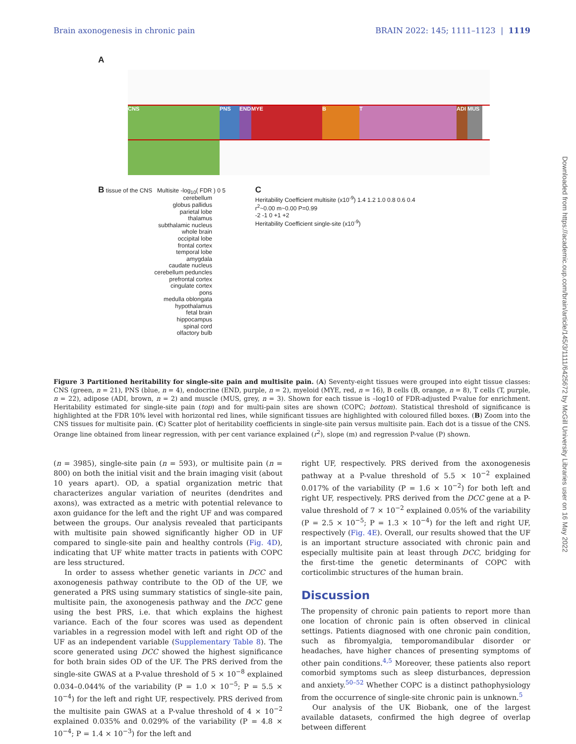Brain axonogenesis in chronic pain BRAIN 2022: 145; 1111–1123 | 1119
A
CNS PNS END MYE B T ADI MUS
B tissue of the CNS Multisite -log<sub>10</sub>( FDR ) 0 5
cerebellum
globus pallidus
parietal lobe
thalamus
subthalamic nucleus
whole brain
occipital lobe
frontal cortex
temporal lobe
amygdala
caudate nucleus
cerebellum peduncles
prefrontal cortex
cingulate cortex
pons
medulla oblongata
hypothalamus
fetal brain
hippocampus
spinal cord
olfactory bulb
C
Heritability Coefficient multisite (x10<sup>-9</sup>) 1.4 1.2 1.0 0.8 0.6 0.4
r<sup>2</sup>~0.00 m~0.00 P=0.99
-2 -1 0 +1 +2
Heritability Coefficient single-site (x10<sup>-9</sup>)
Figure 3 Partitioned heritability for single-site pain and multisite pain. (A) Seventy-eight tissues were grouped into eight tissue classes: CNS (green, n = 21), PNS (blue, n = 4), endocrine (END, purple, n = 2), myeloid (MYE, red, n = 16), B cells (B, orange, n = 8), T cells (T, purple, n = 22), adipose (ADI, brown, n = 2) and muscle (MUS, grey, n = 3). Shown for each tissue is –log10 of FDR-adjusted P-value for enrichment. Heritability estimated for single-site pain (top) and for multi-pain sites are shown (COPC; bottom). Statistical threshold of significance is highlighted at the FDR 10% level with horizontal red lines, while significant tissues are highlighted with coloured filled boxes. (B) Zoom into the CNS tissues for multisite pain. (C) Scatter plot of heritability coefficients in single-site pain versus multisite pain. Each dot is a tissue of the CNS. Orange line obtained from linear regression, with per cent variance explained (r<sup>2</sup>), slope (m) and regression P-value (P) shown.
(n = 3985), single-site pain (n = 593), or multisite pain (n = 800) on both the initial visit and the brain imaging visit (about 10 years apart). OD, a spatial organization metric that characterizes angular variation of neurites (dendrites and axons), was extracted as a metric with potential relevance to axon guidance for the left and the right UF and was compared between the groups. Our analysis revealed that participants with multisite pain showed significantly higher OD in UF compared to single-site pain and healthy controls (Fig. 4D), indicating that UF white matter tracts in patients with COPC are less structured.
In order to assess whether genetic variants in DCC and axonogenesis pathway contribute to the OD of the UF, we generated a PRS using summary statistics of single-site pain, multisite pain, the axonogenesis pathway and the DCC gene using the best PRS, i.e. that which explains the highest variance. Each of the four scores was used as dependent variables in a regression model with left and right OD of the UF as an independent variable (Supplementary Table 8). The score generated using DCC showed the highest significance for both brain sides OD of the UF. The PRS derived from the single-site GWAS at a P-value threshold of 5 × 10<sup>−8</sup> explained 0.034–0.044% of the variability (P = 1.0 × 10<sup>−5</sup>; P = 5.5 × 10<sup>−4</sup>) for the left and right UF, respectively. PRS derived from the multisite pain GWAS at a P-value threshold of 4 × 10<sup>−2</sup> explained 0.035% and 0.029% of the variability (P = 4.8 × 10<sup>−4</sup>; P = 1.4 × 10<sup>−3</sup>) for the left and
right UF, respectively. PRS derived from the axonogenesis pathway at a P-value threshold of 5.5 × 10<sup>−2</sup> explained 0.017% of the variability (P = 1.6 × 10<sup>−2</sup>) for both left and right UF, respectively. PRS derived from the DCC gene at a P-value threshold of 7 × 10<sup>−2</sup> explained 0.05% of the variability (P = 2.5 × 10<sup>−5</sup>; P = 1.3 × 10<sup>−4</sup>) for the left and right UF, respectively (Fig. 4E). Overall, our results showed that the UF is an important structure associated with chronic pain and especially multisite pain at least through DCC, bridging for the first-time the genetic determinants of COPC with corticolimbic structures of the human brain.
Discussion
The propensity of chronic pain patients to report more than one location of chronic pain is often observed in clinical settings. Patients diagnosed with one chronic pain condition, such as fibromyalgia, temporomandibular disorder or headaches, have higher chances of presenting symptoms of other pain conditions.<sup>4,5</sup> Moreover, these patients also report comorbid symptoms such as sleep disturbances, depression and anxiety.<sup>50–52</sup> Whether COPC is a distinct pathophysiology from the occurrence of single-site chronic pain is unknown.<sup>5</sup>
Our analysis of the UK Biobank, one of the largest available datasets, confirmed the high degree of overlap between different
Downloaded from https://academic.oup.com/brain/article/145/3/1111/6425672 by McGill University Libraries user on 16 May 2022